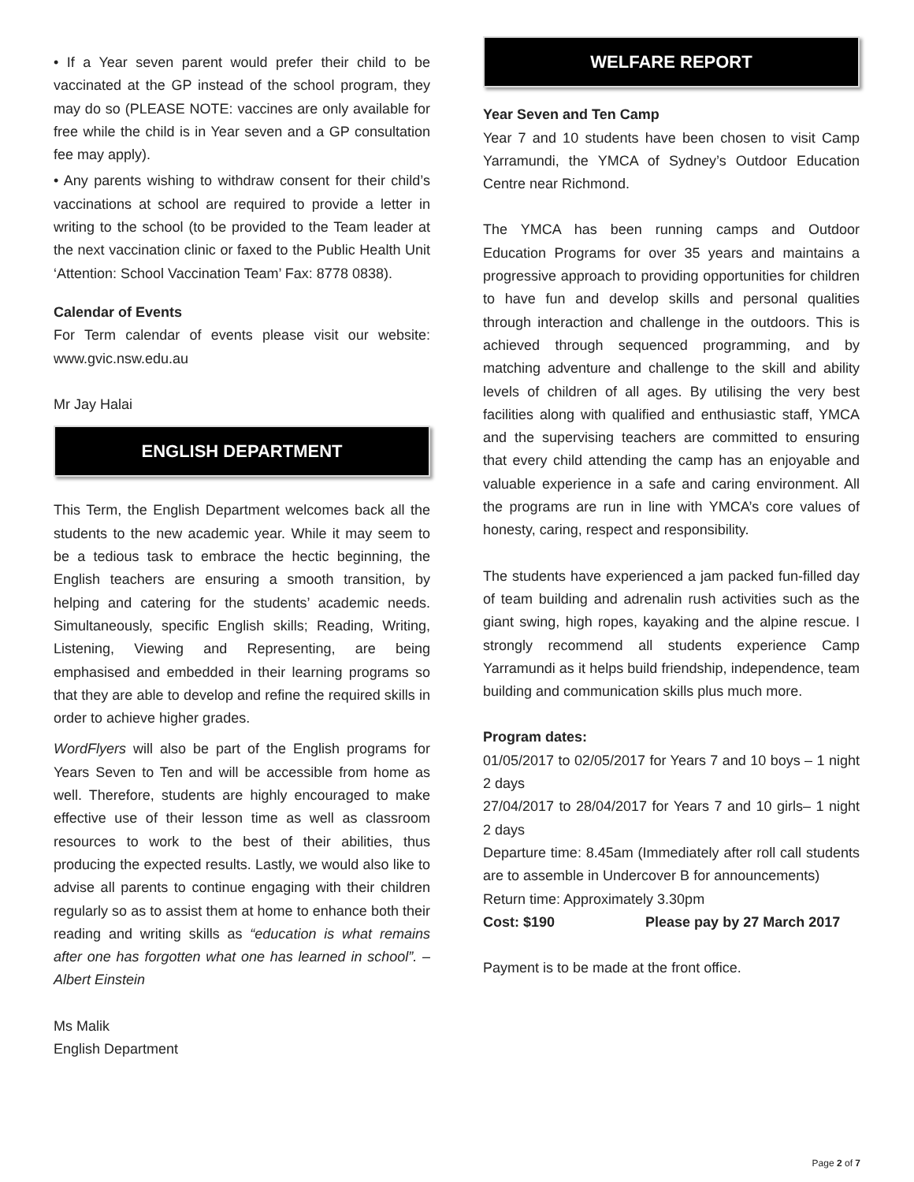• If a Year seven parent would prefer their child to be vaccinated at the GP instead of the school program, they may do so (PLEASE NOTE: vaccines are only available for free while the child is in Year seven and a GP consultation fee may apply).
• Any parents wishing to withdraw consent for their child’s vaccinations at school are required to provide a letter in writing to the school (to be provided to the Team leader at the next vaccination clinic or faxed to the Public Health Unit ‘Attention: School Vaccination Team’ Fax: 8778 0838).
Calendar of Events
For Term calendar of events please visit our website: www.gvic.nsw.edu.au
Mr Jay Halai
ENGLISH DEPARTMENT
This Term, the English Department welcomes back all the students to the new academic year. While it may seem to be a tedious task to embrace the hectic beginning, the English teachers are ensuring a smooth transition, by helping and catering for the students’ academic needs. Simultaneously, specific English skills; Reading, Writing, Listening, Viewing and Representing, are being emphasised and embedded in their learning programs so that they are able to develop and refine the required skills in order to achieve higher grades.
WordFlyers will also be part of the English programs for Years Seven to Ten and will be accessible from home as well. Therefore, students are highly encouraged to make effective use of their lesson time as well as classroom resources to work to the best of their abilities, thus producing the expected results. Lastly, we would also like to advise all parents to continue engaging with their children regularly so as to assist them at home to enhance both their reading and writing skills as “education is what remains after one has forgotten what one has learned in school”. – Albert Einstein
Ms Malik
English Department
WELFARE REPORT
Year Seven and Ten Camp
Year 7 and 10 students have been chosen to visit Camp Yarramundi, the YMCA of Sydney’s Outdoor Education Centre near Richmond.
The YMCA has been running camps and Outdoor Education Programs for over 35 years and maintains a progressive approach to providing opportunities for children to have fun and develop skills and personal qualities through interaction and challenge in the outdoors. This is achieved through sequenced programming, and by matching adventure and challenge to the skill and ability levels of children of all ages. By utilising the very best facilities along with qualified and enthusiastic staff, YMCA and the supervising teachers are committed to ensuring that every child attending the camp has an enjoyable and valuable experience in a safe and caring environment. All the programs are run in line with YMCA’s core values of honesty, caring, respect and responsibility.
The students have experienced a jam packed fun-filled day of team building and adrenalin rush activities such as the giant swing, high ropes, kayaking and the alpine rescue. I strongly recommend all students experience Camp Yarramundi as it helps build friendship, independence, team building and communication skills plus much more.
Program dates:
01/05/2017 to 02/05/2017 for Years 7 and 10 boys – 1 night 2 days
27/04/2017 to 28/04/2017 for Years 7 and 10 girls– 1 night 2 days
Departure time: 8.45am (Immediately after roll call students are to assemble in Undercover B for announcements)
Return time: Approximately 3.30pm
Cost: $190 Please pay by 27 March 2017
Payment is to be made at the front office.
Page 2 of 7